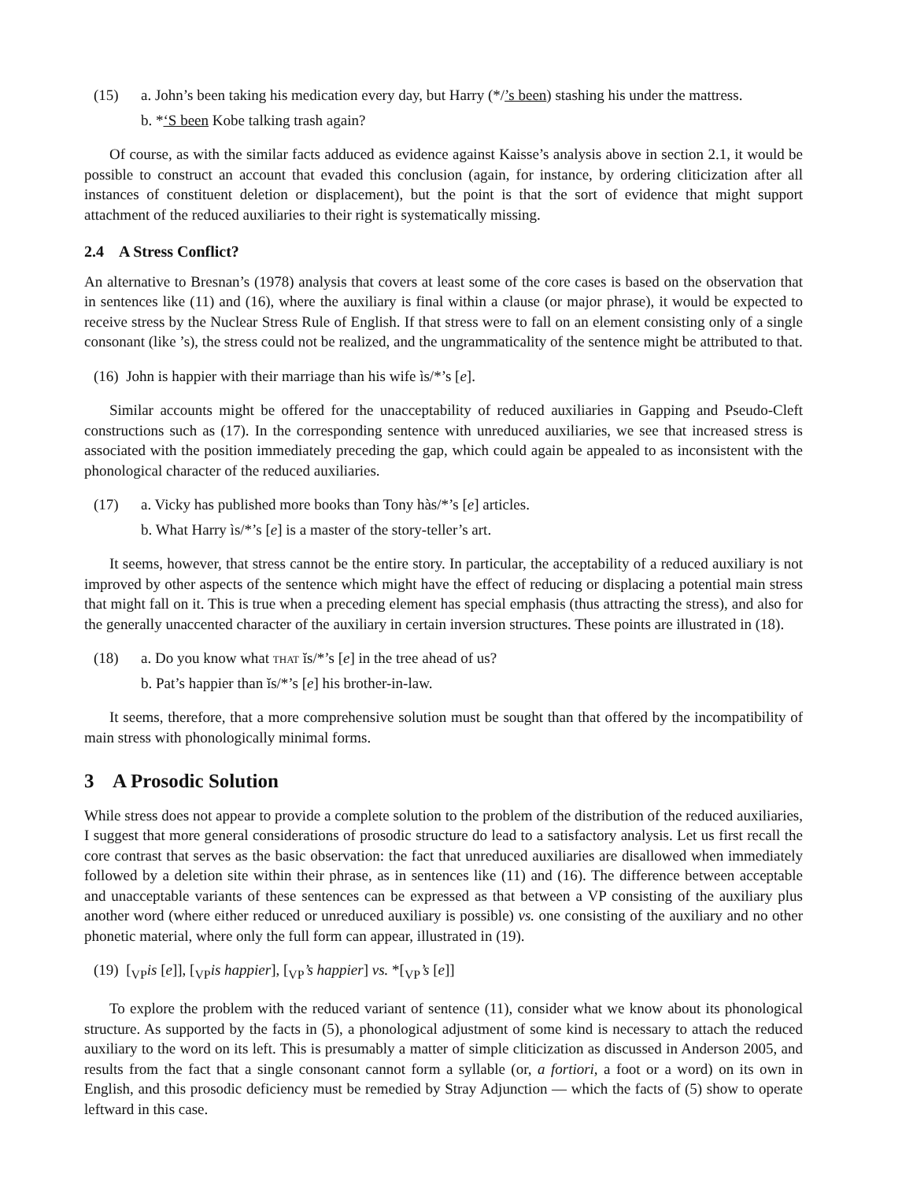(15) a. John’s been taking his medication every day, but Harry (*/’s been) stashing his under the mattress.
b. *‘S been Kobe talking trash again?
Of course, as with the similar facts adduced as evidence against Kaisse’s analysis above in section 2.1, it would be possible to construct an account that evaded this conclusion (again, for instance, by ordering cliticization after all instances of constituent deletion or displacement), but the point is that the sort of evidence that might support attachment of the reduced auxiliaries to their right is systematically missing.
2.4 A Stress Conflict?
An alternative to Bresnan’s (1978) analysis that covers at least some of the core cases is based on the observation that in sentences like (11) and (16), where the auxiliary is final within a clause (or major phrase), it would be expected to receive stress by the Nuclear Stress Rule of English. If that stress were to fall on an element consisting only of a single consonant (like ’s), the stress could not be realized, and the ungrammaticality of the sentence might be attributed to that.
(16) John is happier with their marriage than his wife ìs/*’s [e].
Similar accounts might be offered for the unacceptability of reduced auxiliaries in Gapping and Pseudo-Cleft constructions such as (17). In the corresponding sentence with unreduced auxiliaries, we see that increased stress is associated with the position immediately preceding the gap, which could again be appealed to as inconsistent with the phonological character of the reduced auxiliaries.
(17) a. Vicky has published more books than Tony hàs/*’s [e] articles.
b. What Harry ìs/*’s [e] is a master of the story-teller’s art.
It seems, however, that stress cannot be the entire story. In particular, the acceptability of a reduced auxiliary is not improved by other aspects of the sentence which might have the effect of reducing or displacing a potential main stress that might fall on it. This is true when a preceding element has special emphasis (thus attracting the stress), and also for the generally unaccented character of the auxiliary in certain inversion structures. These points are illustrated in (18).
(18) a. Do you know what that ĭs/*’s [e] in the tree ahead of us?
b. Pat’s happier than ĭs/*’s [e] his brother-in-law.
It seems, therefore, that a more comprehensive solution must be sought than that offered by the incompatibility of main stress with phonologically minimal forms.
3 A Prosodic Solution
While stress does not appear to provide a complete solution to the problem of the distribution of the reduced auxiliaries, I suggest that more general considerations of prosodic structure do lead to a satisfactory analysis. Let us first recall the core contrast that serves as the basic observation: the fact that unreduced auxiliaries are disallowed when immediately followed by a deletion site within their phrase, as in sentences like (11) and (16). The difference between acceptable and unacceptable variants of these sentences can be expressed as that between a VP consisting of the auxiliary plus another word (where either reduced or unreduced auxiliary is possible) vs. one consisting of the auxiliary and no other phonetic material, where only the full form can appear, illustrated in (19).
(19) [<sub>VP</sub>is [e]], [<sub>VP</sub>is happier], [<sub>VP</sub>’s happier] vs. *[<sub>VP</sub>’s [e]]
To explore the problem with the reduced variant of sentence (11), consider what we know about its phonological structure. As supported by the facts in (5), a phonological adjustment of some kind is necessary to attach the reduced auxiliary to the word on its left. This is presumably a matter of simple cliticization as discussed in Anderson 2005, and results from the fact that a single consonant cannot form a syllable (or, a fortiori, a foot or a word) on its own in English, and this prosodic deficiency must be remedied by Stray Adjunction — which the facts of (5) show to operate leftward in this case.